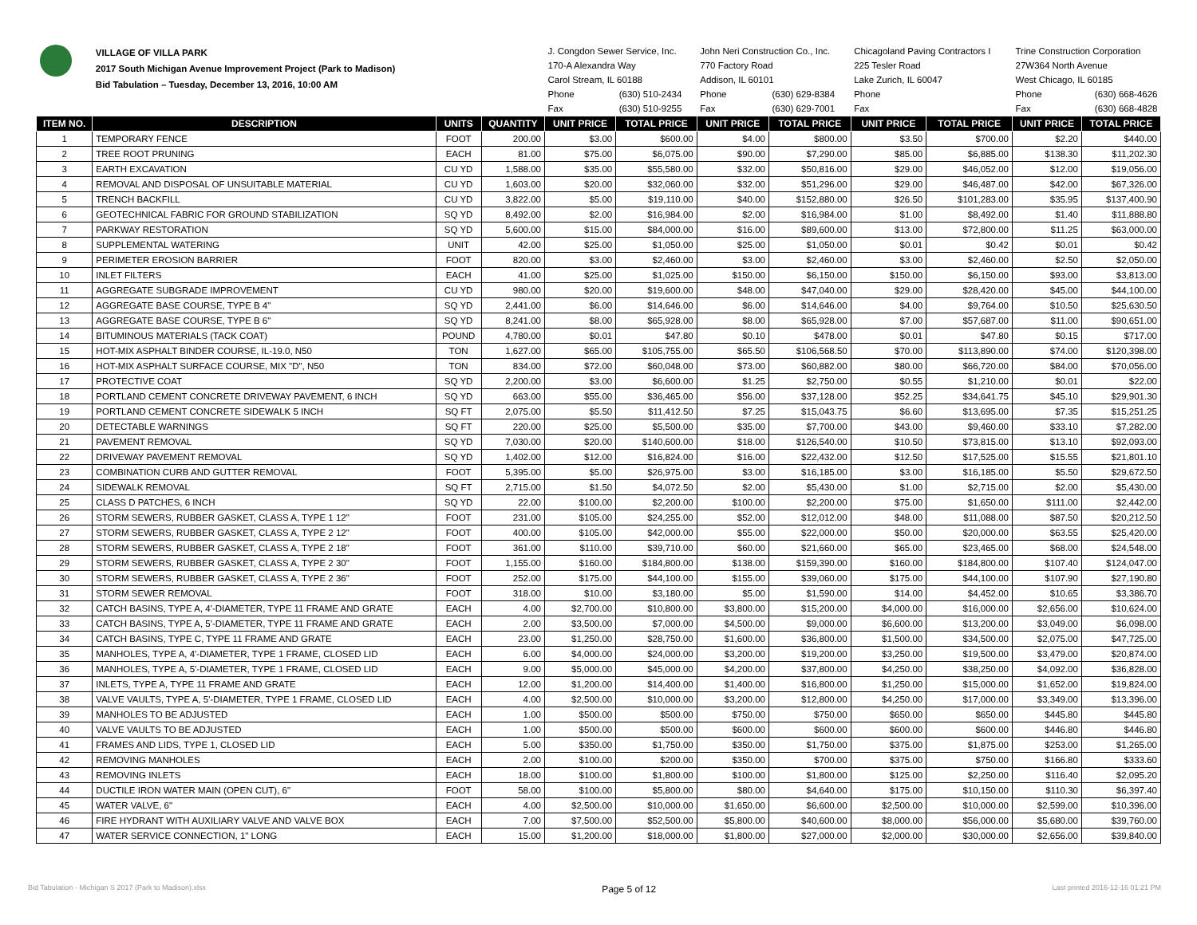| | VILLAGE OF VILLA PARK 2017 South Michigan Avenue Improvement Project (Park to Madison) Bid Tabulation – Tuesday, December 13, 2016, 10:00 AM | | | J. Congdon Sewer Service, Inc. | | John Neri Construction Co., Inc. | | Chicagoland Paving Contractors I | | Trine Construction Corporation | |
| | | | | 170-A Alexandra Way | | 770 Factory Road | | 225 Tesler Road | | 27W364 North Avenue | |
| | | | | Carol Stream, IL 60188 | | Addison, IL 60101 | | Lake Zurich, IL 60047 | | West Chicago, IL 60185 | |
| | | | | Phone | (630) 510-2434 | Phone | (630) 629-8384 | Phone | | Phone | (630) 668-4626 |
| | | | | Fax | (630) 510-9255 | Fax | (630) 629-7001 | Fax | | Fax | (630) 668-4828 |
| ITEM NO. | DESCRIPTION | UNITS | QUANTITY | UNIT PRICE | TOTAL PRICE | UNIT PRICE | TOTAL PRICE | UNIT PRICE | TOTAL PRICE | UNIT PRICE | TOTAL PRICE |
| 1 | TEMPORARY FENCE | FOOT | 200.00 | $3.00 | $600.00 | $4.00 | $800.00 | $3.50 | $700.00 | $2.20 | $440.00 |
| 2 | TREE ROOT PRUNING | EACH | 81.00 | $75.00 | $6,075.00 | $90.00 | $7,290.00 | $85.00 | $6,885.00 | $138.30 | $11,202.30 |
| 3 | EARTH EXCAVATION | CU YD | 1,588.00 | $35.00 | $55,580.00 | $32.00 | $50,816.00 | $29.00 | $46,052.00 | $12.00 | $19,056.00 |
| 4 | REMOVAL AND DISPOSAL OF UNSUITABLE MATERIAL | CU YD | 1,603.00 | $20.00 | $32,060.00 | $32.00 | $51,296.00 | $29.00 | $46,487.00 | $42.00 | $67,326.00 |
| 5 | TRENCH BACKFILL | CU YD | 3,822.00 | $5.00 | $19,110.00 | $40.00 | $152,880.00 | $26.50 | $101,283.00 | $35.95 | $137,400.90 |
| 6 | GEOTECHNICAL FABRIC FOR GROUND STABILIZATION | SQ YD | 8,492.00 | $2.00 | $16,984.00 | $2.00 | $16,984.00 | $1.00 | $8,492.00 | $1.40 | $11,888.80 |
| 7 | PARKWAY RESTORATION | SQ YD | 5,600.00 | $15.00 | $84,000.00 | $16.00 | $89,600.00 | $13.00 | $72,800.00 | $11.25 | $63,000.00 |
| 8 | SUPPLEMENTAL WATERING | UNIT | 42.00 | $25.00 | $1,050.00 | $25.00 | $1,050.00 | $0.01 | $0.42 | $0.01 | $0.42 |
| 9 | PERIMETER EROSION BARRIER | FOOT | 820.00 | $3.00 | $2,460.00 | $3.00 | $2,460.00 | $3.00 | $2,460.00 | $2.50 | $2,050.00 |
| 10 | INLET FILTERS | EACH | 41.00 | $25.00 | $1,025.00 | $150.00 | $6,150.00 | $150.00 | $6,150.00 | $93.00 | $3,813.00 |
| 11 | AGGREGATE SUBGRADE IMPROVEMENT | CU YD | 980.00 | $20.00 | $19,600.00 | $48.00 | $47,040.00 | $29.00 | $28,420.00 | $45.00 | $44,100.00 |
| 12 | AGGREGATE BASE COURSE, TYPE B 4" | SQ YD | 2,441.00 | $6.00 | $14,646.00 | $6.00 | $14,646.00 | $4.00 | $9,764.00 | $10.50 | $25,630.50 |
| 13 | AGGREGATE BASE COURSE, TYPE B 6" | SQ YD | 8,241.00 | $8.00 | $65,928.00 | $8.00 | $65,928.00 | $7.00 | $57,687.00 | $11.00 | $90,651.00 |
| 14 | BITUMINOUS MATERIALS (TACK COAT) | POUND | 4,780.00 | $0.01 | $47.80 | $0.10 | $478.00 | $0.01 | $47.80 | $0.15 | $717.00 |
| 15 | HOT-MIX ASPHALT BINDER COURSE, IL-19.0, N50 | TON | 1,627.00 | $65.00 | $105,755.00 | $65.50 | $106,568.50 | $70.00 | $113,890.00 | $74.00 | $120,398.00 |
| 16 | HOT-MIX ASPHALT SURFACE COURSE, MIX "D", N50 | TON | 834.00 | $72.00 | $60,048.00 | $73.00 | $60,882.00 | $80.00 | $66,720.00 | $84.00 | $70,056.00 |
| 17 | PROTECTIVE COAT | SQ YD | 2,200.00 | $3.00 | $6,600.00 | $1.25 | $2,750.00 | $0.55 | $1,210.00 | $0.01 | $22.00 |
| 18 | PORTLAND CEMENT CONCRETE DRIVEWAY PAVEMENT, 6 INCH | SQ YD | 663.00 | $55.00 | $36,465.00 | $56.00 | $37,128.00 | $52.25 | $34,641.75 | $45.10 | $29,901.30 |
| 19 | PORTLAND CEMENT CONCRETE SIDEWALK 5 INCH | SQ FT | 2,075.00 | $5.50 | $11,412.50 | $7.25 | $15,043.75 | $6.60 | $13,695.00 | $7.35 | $15,251.25 |
| 20 | DETECTABLE WARNINGS | SQ FT | 220.00 | $25.00 | $5,500.00 | $35.00 | $7,700.00 | $43.00 | $9,460.00 | $33.10 | $7,282.00 |
| 21 | PAVEMENT REMOVAL | SQ YD | 7,030.00 | $20.00 | $140,600.00 | $18.00 | $126,540.00 | $10.50 | $73,815.00 | $13.10 | $92,093.00 |
| 22 | DRIVEWAY PAVEMENT REMOVAL | SQ YD | 1,402.00 | $12.00 | $16,824.00 | $16.00 | $22,432.00 | $12.50 | $17,525.00 | $15.55 | $21,801.10 |
| 23 | COMBINATION CURB AND GUTTER REMOVAL | FOOT | 5,395.00 | $5.00 | $26,975.00 | $3.00 | $16,185.00 | $3.00 | $16,185.00 | $5.50 | $29,672.50 |
| 24 | SIDEWALK REMOVAL | SQ FT | 2,715.00 | $1.50 | $4,072.50 | $2.00 | $5,430.00 | $1.00 | $2,715.00 | $2.00 | $5,430.00 |
| 25 | CLASS D PATCHES, 6 INCH | SQ YD | 22.00 | $100.00 | $2,200.00 | $100.00 | $2,200.00 | $75.00 | $1,650.00 | $111.00 | $2,442.00 |
| 26 | STORM SEWERS, RUBBER GASKET, CLASS A, TYPE 1 12" | FOOT | 231.00 | $105.00 | $24,255.00 | $52.00 | $12,012.00 | $48.00 | $11,088.00 | $87.50 | $20,212.50 |
| 27 | STORM SEWERS, RUBBER GASKET, CLASS A, TYPE 2 12" | FOOT | 400.00 | $105.00 | $42,000.00 | $55.00 | $22,000.00 | $50.00 | $20,000.00 | $63.55 | $25,420.00 |
| 28 | STORM SEWERS, RUBBER GASKET, CLASS A, TYPE 2 18" | FOOT | 361.00 | $110.00 | $39,710.00 | $60.00 | $21,660.00 | $65.00 | $23,465.00 | $68.00 | $24,548.00 |
| 29 | STORM SEWERS, RUBBER GASKET, CLASS A, TYPE 2 30" | FOOT | 1,155.00 | $160.00 | $184,800.00 | $138.00 | $159,390.00 | $160.00 | $184,800.00 | $107.40 | $124,047.00 |
| 30 | STORM SEWERS, RUBBER GASKET, CLASS A, TYPE 2 36" | FOOT | 252.00 | $175.00 | $44,100.00 | $155.00 | $39,060.00 | $175.00 | $44,100.00 | $107.90 | $27,190.80 |
| 31 | STORM SEWER REMOVAL | FOOT | 318.00 | $10.00 | $3,180.00 | $5.00 | $1,590.00 | $14.00 | $4,452.00 | $10.65 | $3,386.70 |
| 32 | CATCH BASINS, TYPE A, 4'-DIAMETER, TYPE 11 FRAME AND GRATE | EACH | 4.00 | $2,700.00 | $10,800.00 | $3,800.00 | $15,200.00 | $4,000.00 | $16,000.00 | $2,656.00 | $10,624.00 |
| 33 | CATCH BASINS, TYPE A, 5'-DIAMETER, TYPE 11 FRAME AND GRATE | EACH | 2.00 | $3,500.00 | $7,000.00 | $4,500.00 | $9,000.00 | $6,600.00 | $13,200.00 | $3,049.00 | $6,098.00 |
| 34 | CATCH BASINS, TYPE C, TYPE 11 FRAME AND GRATE | EACH | 23.00 | $1,250.00 | $28,750.00 | $1,600.00 | $36,800.00 | $1,500.00 | $34,500.00 | $2,075.00 | $47,725.00 |
| 35 | MANHOLES, TYPE A, 4'-DIAMETER, TYPE 1 FRAME, CLOSED LID | EACH | 6.00 | $4,000.00 | $24,000.00 | $3,200.00 | $19,200.00 | $3,250.00 | $19,500.00 | $3,479.00 | $20,874.00 |
| 36 | MANHOLES, TYPE A, 5'-DIAMETER, TYPE 1 FRAME, CLOSED LID | EACH | 9.00 | $5,000.00 | $45,000.00 | $4,200.00 | $37,800.00 | $4,250.00 | $38,250.00 | $4,092.00 | $36,828.00 |
| 37 | INLETS, TYPE A, TYPE 11 FRAME AND GRATE | EACH | 12.00 | $1,200.00 | $14,400.00 | $1,400.00 | $16,800.00 | $1,250.00 | $15,000.00 | $1,652.00 | $19,824.00 |
| 38 | VALVE VAULTS, TYPE A, 5'-DIAMETER, TYPE 1 FRAME, CLOSED LID | EACH | 4.00 | $2,500.00 | $10,000.00 | $3,200.00 | $12,800.00 | $4,250.00 | $17,000.00 | $3,349.00 | $13,396.00 |
| 39 | MANHOLES TO BE ADJUSTED | EACH | 1.00 | $500.00 | $500.00 | $750.00 | $750.00 | $650.00 | $650.00 | $445.80 | $445.80 |
| 40 | VALVE VAULTS TO BE ADJUSTED | EACH | 1.00 | $500.00 | $500.00 | $600.00 | $600.00 | $600.00 | $600.00 | $446.80 | $446.80 |
| 41 | FRAMES AND LIDS, TYPE 1, CLOSED LID | EACH | 5.00 | $350.00 | $1,750.00 | $350.00 | $1,750.00 | $375.00 | $1,875.00 | $253.00 | $1,265.00 |
| 42 | REMOVING MANHOLES | EACH | 2.00 | $100.00 | $200.00 | $350.00 | $700.00 | $375.00 | $750.00 | $166.80 | $333.60 |
| 43 | REMOVING INLETS | EACH | 18.00 | $100.00 | $1,800.00 | $100.00 | $1,800.00 | $125.00 | $2,250.00 | $116.40 | $2,095.20 |
| 44 | DUCTILE IRON WATER MAIN (OPEN CUT), 6" | FOOT | 58.00 | $100.00 | $5,800.00 | $80.00 | $4,640.00 | $175.00 | $10,150.00 | $110.30 | $6,397.40 |
| 45 | WATER VALVE, 6" | EACH | 4.00 | $2,500.00 | $10,000.00 | $1,650.00 | $6,600.00 | $2,500.00 | $10,000.00 | $2,599.00 | $10,396.00 |
| 46 | FIRE HYDRANT WITH AUXILIARY VALVE AND VALVE BOX | EACH | 7.00 | $7,500.00 | $52,500.00 | $5,800.00 | $40,600.00 | $8,000.00 | $56,000.00 | $5,680.00 | $39,760.00 |
| 47 | WATER SERVICE CONNECTION, 1" LONG | EACH | 15.00 | $1,200.00 | $18,000.00 | $1,800.00 | $27,000.00 | $2,000.00 | $30,000.00 | $2,656.00 | $39,840.00 |
Bid Tabulation - Michigan S 2017 (Park to Madison).xlsx Page 5 of 12 Last printed 2016-12-16 01:21 PM